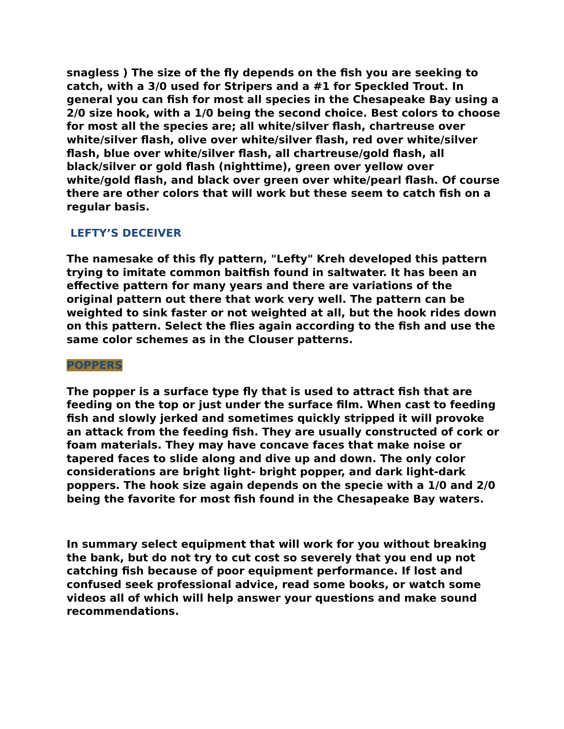snagless ) The size of the fly depends on the fish you are seeking to catch, with a 3/0 used for Stripers and a #1 for Speckled Trout. In general you can fish for most all species in the Chesapeake Bay using a 2/0 size hook, with a 1/0 being the second choice. Best colors to choose for most all the species are; all white/silver flash, chartreuse over white/silver flash, olive over white/silver flash, red over white/silver flash, blue over white/silver flash, all chartreuse/gold flash, all black/silver or gold flash (nighttime), green over yellow over white/gold flash, and black over green over white/pearl flash. Of course there are other colors that will work but these seem to catch fish on a regular basis.
LEFTY’S DECEIVER
The namesake of this fly pattern, "Lefty" Kreh developed this pattern trying to imitate common baitfish found in saltwater. It has been an effective pattern for many years and there are variations of the original pattern out there that work very well. The pattern can be weighted to sink faster or not weighted at all, but the hook rides down on this pattern. Select the flies again according to the fish and use the same color schemes as in the Clouser patterns.
POPPERS
The popper is a surface type fly that is used to attract fish that are feeding on the top or just under the surface film. When cast to feeding fish and slowly jerked and sometimes quickly stripped it will provoke an attack from the feeding fish. They are usually constructed of cork or foam materials. They may have concave faces that make noise or tapered faces to slide along and dive up and down. The only color considerations are bright light- bright popper, and dark light-dark poppers. The hook size again depends on the specie with a 1/0 and 2/0 being the favorite for most fish found in the Chesapeake Bay waters.
In summary select equipment that will work for you without breaking the bank, but do not try to cut cost so severely that you end up not catching fish because of poor equipment performance. If lost and confused seek professional advice, read some books, or watch some videos all of which will help answer your questions and make sound recommendations.